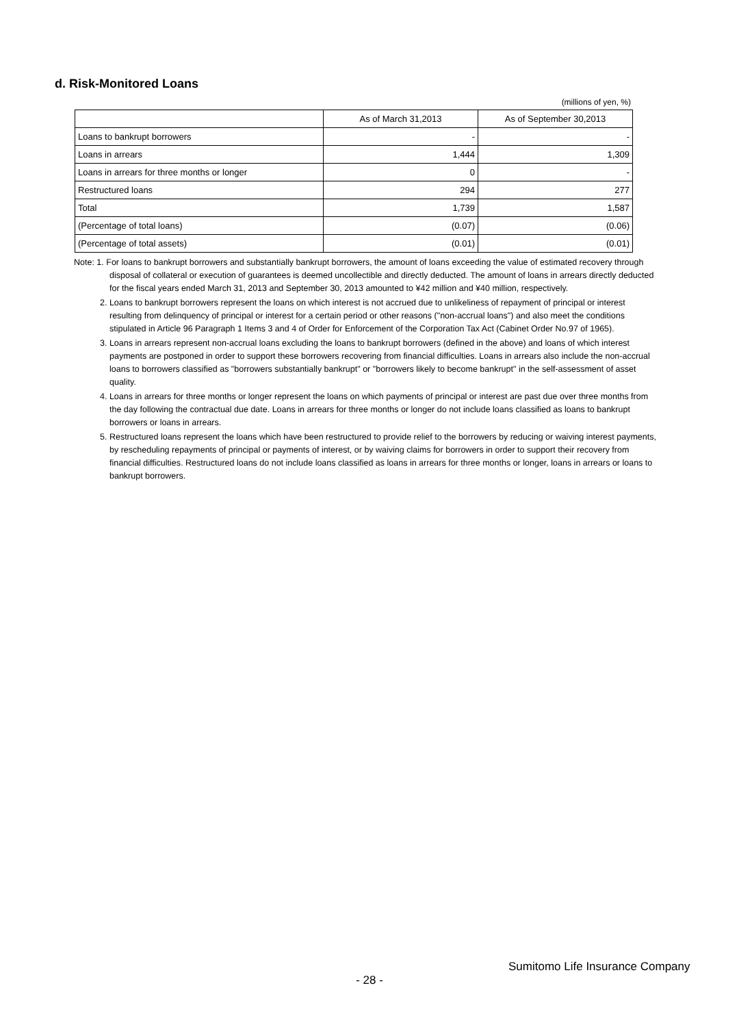d. Risk-Monitored Loans
(millions of yen, %)
| | As of March 31,2013 | As of September 30,2013 |
| --- | --- | --- |
| Loans to bankrupt borrowers | - | - |
| Loans in arrears | 1,444 | 1,309 |
| Loans in arrears for three months or longer | 0 | - |
| Restructured loans | 294 | 277 |
| Total | 1,739 | 1,587 |
| (Percentage of total loans) | (0.07) | (0.06) |
| (Percentage of total assets) | (0.01) | (0.01) |
Note: 1. For loans to bankrupt borrowers and substantially bankrupt borrowers, the amount of loans exceeding the value of estimated recovery through disposal of collateral or execution of guarantees is deemed uncollectible and directly deducted. The amount of loans in arrears directly deducted for the fiscal years ended March 31, 2013 and September 30, 2013 amounted to ¥42 million and ¥40 million, respectively.
2. Loans to bankrupt borrowers represent the loans on which interest is not accrued due to unlikeliness of repayment of principal or interest resulting from delinquency of principal or interest for a certain period or other reasons ("non-accrual loans") and also meet the conditions stipulated in Article 96 Paragraph 1 Items 3 and 4 of Order for Enforcement of the Corporation Tax Act (Cabinet Order No.97 of 1965).
3. Loans in arrears represent non-accrual loans excluding the loans to bankrupt borrowers (defined in the above) and loans of which interest payments are postponed in order to support these borrowers recovering from financial difficulties. Loans in arrears also include the non-accrual loans to borrowers classified as "borrowers substantially bankrupt" or "borrowers likely to become bankrupt" in the self-assessment of asset quality.
4. Loans in arrears for three months or longer represent the loans on which payments of principal or interest are past due over three months from the day following the contractual due date. Loans in arrears for three months or longer do not include loans classified as loans to bankrupt borrowers or loans in arrears.
5. Restructured loans represent the loans which have been restructured to provide relief to the borrowers by reducing or waiving interest payments, by rescheduling repayments of principal or payments of interest, or by waiving claims for borrowers in order to support their recovery from financial difficulties. Restructured loans do not include loans classified as loans in arrears for three months or longer, loans in arrears or loans to bankrupt borrowers.
Sumitomo Life Insurance Company
- 28 -